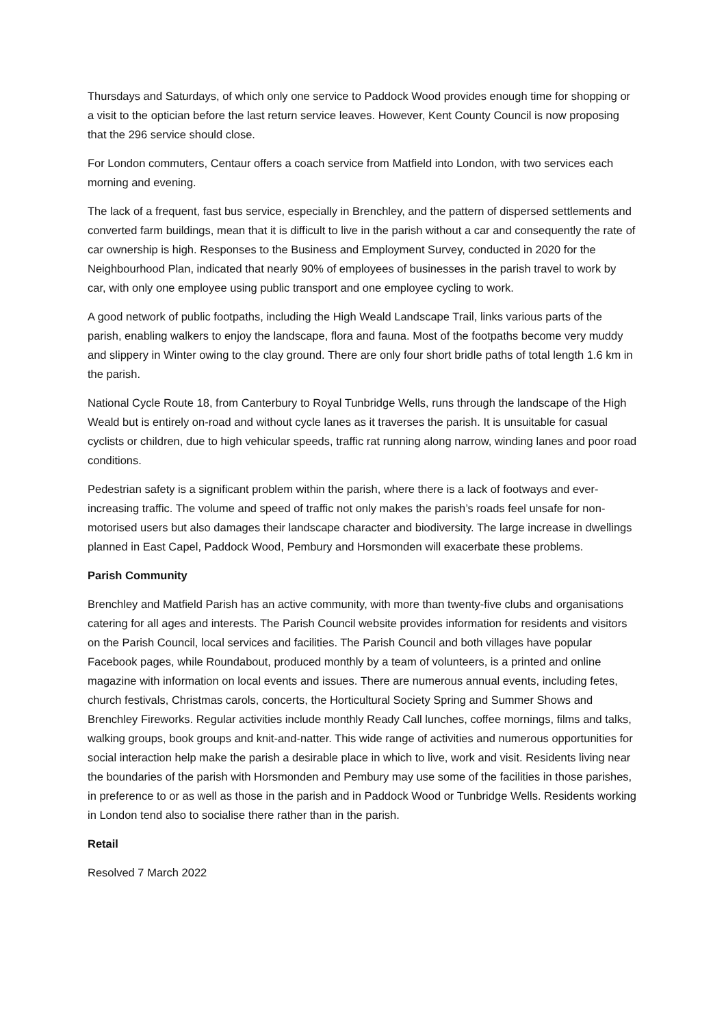Thursdays and Saturdays, of which only one service to Paddock Wood provides enough time for shopping or a visit to the optician before the last return service leaves. However, Kent County Council is now proposing that the 296 service should close.
For London commuters, Centaur offers a coach service from Matfield into London, with two services each morning and evening.
The lack of a frequent, fast bus service, especially in Brenchley, and the pattern of dispersed settlements and converted farm buildings, mean that it is difficult to live in the parish without a car and consequently the rate of car ownership is high. Responses to the Business and Employment Survey, conducted in 2020 for the Neighbourhood Plan, indicated that nearly 90% of employees of businesses in the parish travel to work by car, with only one employee using public transport and one employee cycling to work.
A good network of public footpaths, including the High Weald Landscape Trail, links various parts of the parish, enabling walkers to enjoy the landscape, flora and fauna. Most of the footpaths become very muddy and slippery in Winter owing to the clay ground. There are only four short bridle paths of total length 1.6 km in the parish.
National Cycle Route 18, from Canterbury to Royal Tunbridge Wells, runs through the landscape of the High Weald but is entirely on-road and without cycle lanes as it traverses the parish. It is unsuitable for casual cyclists or children, due to high vehicular speeds, traffic rat running along narrow, winding lanes and poor road conditions.
Pedestrian safety is a significant problem within the parish, where there is a lack of footways and ever-increasing traffic. The volume and speed of traffic not only makes the parish’s roads feel unsafe for non-motorised users but also damages their landscape character and biodiversity. The large increase in dwellings planned in East Capel, Paddock Wood, Pembury and Horsmonden will exacerbate these problems.
Parish Community
Brenchley and Matfield Parish has an active community, with more than twenty-five clubs and organisations catering for all ages and interests. The Parish Council website provides information for residents and visitors on the Parish Council, local services and facilities. The Parish Council and both villages have popular Facebook pages, while Roundabout, produced monthly by a team of volunteers, is a printed and online magazine with information on local events and issues. There are numerous annual events, including fetes, church festivals, Christmas carols, concerts, the Horticultural Society Spring and Summer Shows and Brenchley Fireworks. Regular activities include monthly Ready Call lunches, coffee mornings, films and talks, walking groups, book groups and knit-and-natter. This wide range of activities and numerous opportunities for social interaction help make the parish a desirable place in which to live, work and visit. Residents living near the boundaries of the parish with Horsmonden and Pembury may use some of the facilities in those parishes, in preference to or as well as those in the parish and in Paddock Wood or Tunbridge Wells. Residents working in London tend also to socialise there rather than in the parish.
Retail
Resolved 7 March 2022